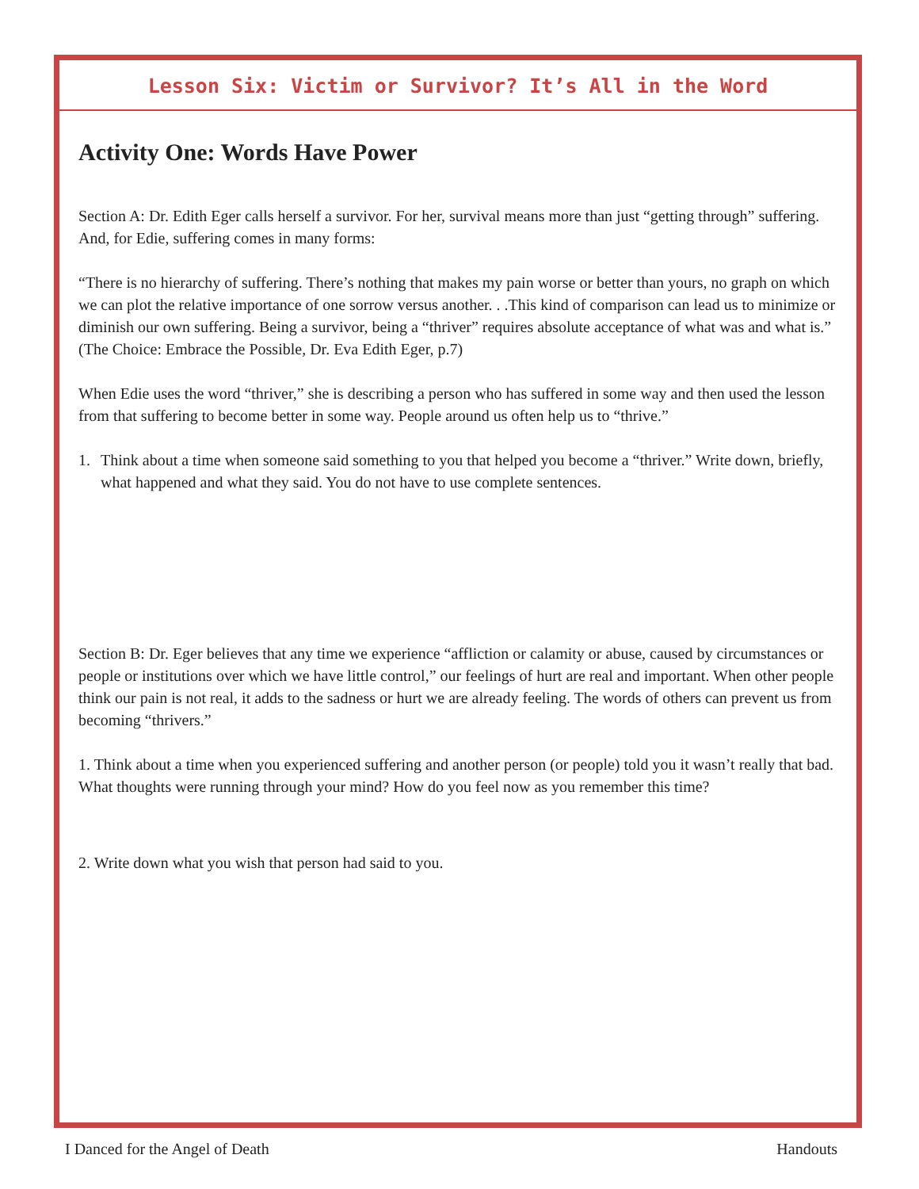Lesson Six: Victim or Survivor? It’s All in the Word
Activity One: Words Have Power
Section A: Dr. Edith Eger calls herself a survivor. For her, survival means more than just “getting through” suffering. And, for Edie, suffering comes in many forms:
“There is no hierarchy of suffering. There’s nothing that makes my pain worse or better than yours, no graph on which we can plot the relative importance of one sorrow versus another. . .This kind of comparison can lead us to minimize or diminish our own suffering. Being a survivor, being a “thriver” requires absolute acceptance of what was and what is.” (The Choice: Embrace the Possible, Dr. Eva Edith Eger, p.7)
When Edie uses the word “thriver,” she is describing a person who has suffered in some way and then used the lesson from that suffering to become better in some way. People around us often help us to “thrive.”
1. Think about a time when someone said something to you that helped you become a “thriver.” Write down, briefly, what happened and what they said. You do not have to use complete sentences.
Section B: Dr. Eger believes that any time we experience “affliction or calamity or abuse, caused by circumstances or people or institutions over which we have little control,” our feelings of hurt are real and important. When other people think our pain is not real, it adds to the sadness or hurt we are already feeling. The words of others can prevent us from becoming “thrivers.”
1. Think about a time when you experienced suffering and another person (or people) told you it wasn’t really that bad. What thoughts were running through your mind? How do you feel now as you remember this time?
2. Write down what you wish that person had said to you.
I Danced for the Angel of Death Handouts